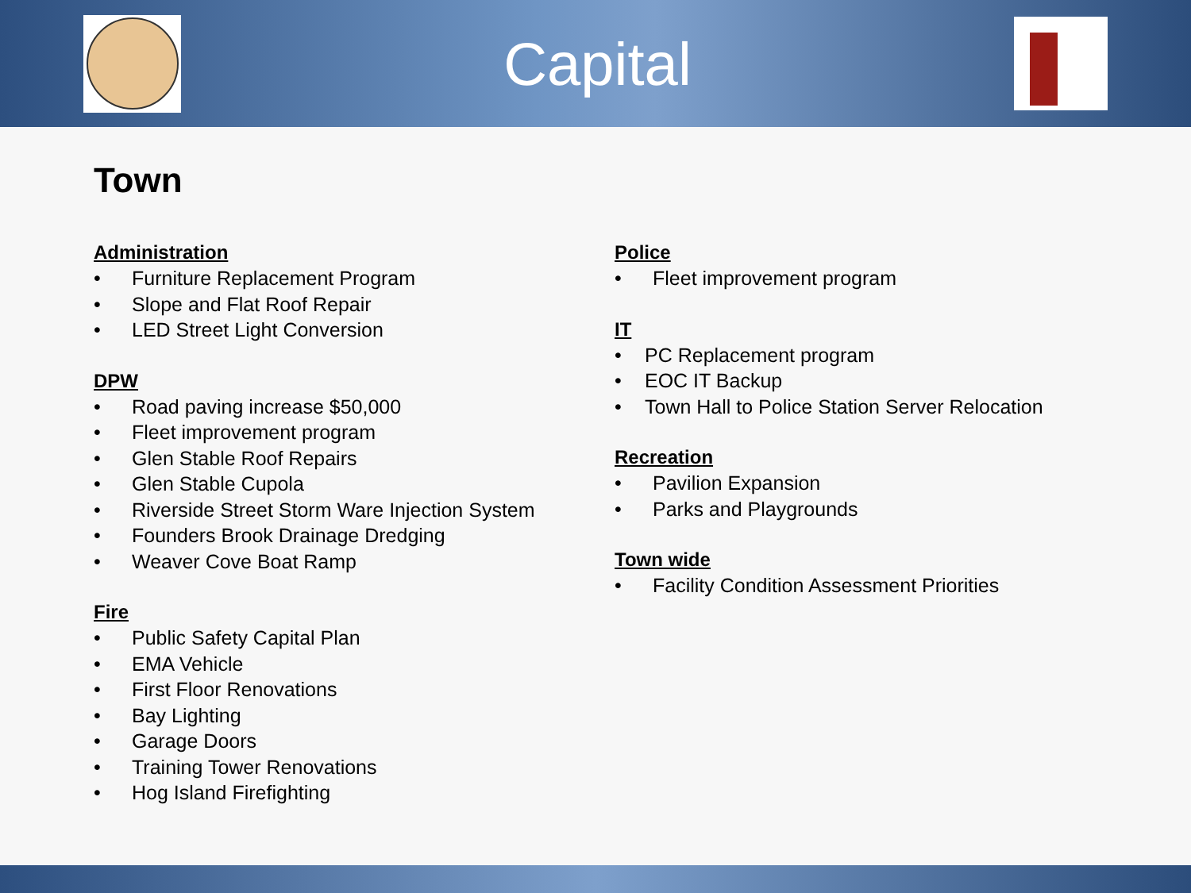Capital
Town
Administration
• Furniture Replacement Program
• Slope and Flat Roof Repair
• LED Street Light Conversion
DPW
• Road paving increase $50,000
• Fleet improvement program
• Glen Stable Roof Repairs
• Glen Stable Cupola
• Riverside Street Storm Ware Injection System
• Founders Brook Drainage Dredging
• Weaver Cove Boat Ramp
Fire
• Public Safety Capital Plan
• EMA Vehicle
• First Floor Renovations
• Bay Lighting
• Garage Doors
• Training Tower Renovations
• Hog Island Firefighting
Police
• Fleet improvement program
IT
• PC Replacement program
• EOC IT Backup
• Town Hall to Police Station Server Relocation
Recreation
• Pavilion Expansion
• Parks and Playgrounds
Town wide
• Facility Condition Assessment Priorities